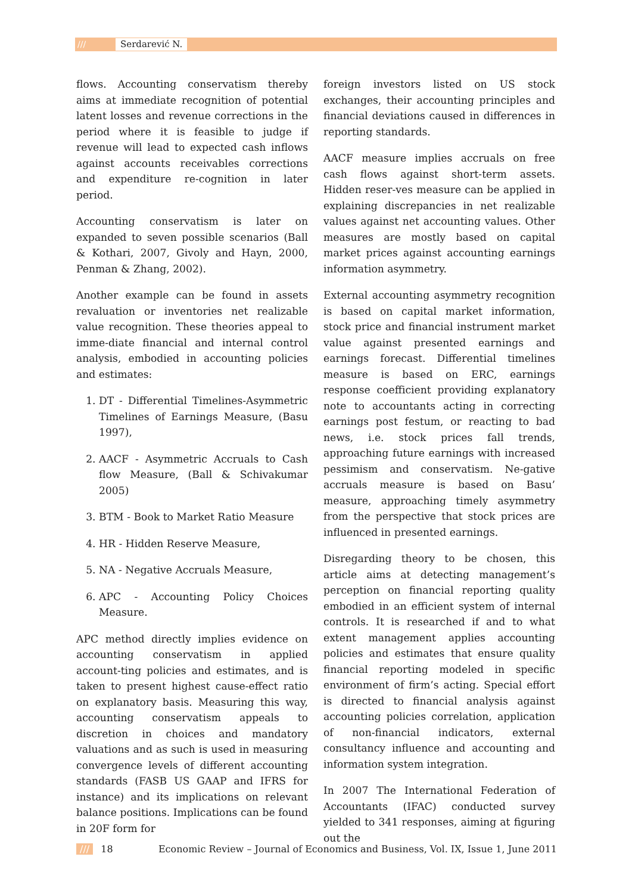/// Serdarević N.
flows. Accounting conservatism thereby aims at immediate recognition of potential latent losses and revenue corrections in the period where it is feasible to judge if revenue will lead to expected cash inflows against accounts receivables corrections and expenditure re-cognition in later period.
Accounting conservatism is later on expanded to seven possible scenarios (Ball & Kothari, 2007, Givoly and Hayn, 2000, Penman & Zhang, 2002).
Another example can be found in assets revaluation or inventories net realizable value recognition. These theories appeal to imme-diate financial and internal control analysis, embodied in accounting policies and estimates:
1. DT - Differential Timelines-Asymmetric Timelines of Earnings Measure, (Basu 1997),
2. AACF - Asymmetric Accruals to Cash flow Measure, (Ball & Schivakumar 2005)
3. BTM - Book to Market Ratio Measure
4. HR - Hidden Reserve Measure,
5. NA - Negative Accruals Measure,
6. APC - Accounting Policy Choices Measure.
APC method directly implies evidence on accounting conservatism in applied account-ting policies and estimates, and is taken to present highest cause-effect ratio on explanatory basis. Measuring this way, accounting conservatism appeals to discretion in choices and mandatory valuations and as such is used in measuring convergence levels of different accounting standards (FASB US GAAP and IFRS for instance) and its implications on relevant balance positions. Implications can be found in 20F form for
foreign investors listed on US stock exchanges, their accounting principles and financial deviations caused in differences in reporting standards.
AACF measure implies accruals on free cash flows against short-term assets. Hidden reser-ves measure can be applied in explaining discrepancies in net realizable values against net accounting values. Other measures are mostly based on capital market prices against accounting earnings information asymmetry.
External accounting asymmetry recognition is based on capital market information, stock price and financial instrument market value against presented earnings and earnings forecast. Differential timelines measure is based on ERC, earnings response coefficient providing explanatory note to accountants acting in correcting earnings post festum, or reacting to bad news, i.e. stock prices fall trends, approaching future earnings with increased pessimism and conservatism. Ne-gative accruals measure is based on Basu’ measure, approaching timely asymmetry from the perspective that stock prices are influenced in presented earnings.
Disregarding theory to be chosen, this article aims at detecting management’s perception on financial reporting quality embodied in an efficient system of internal controls. It is researched if and to what extent management applies accounting policies and estimates that ensure quality financial reporting modeled in specific environment of firm’s acting. Special effort is directed to financial analysis against accounting policies correlation, application of non-financial indicators, external consultancy influence and accounting and information system integration.
In 2007 The International Federation of Accountants (IFAC) conducted survey yielded to 341 responses, aiming at figuring out the
/// 18 Economic Review – Journal of Economics and Business, Vol. IX, Issue 1, June 2011